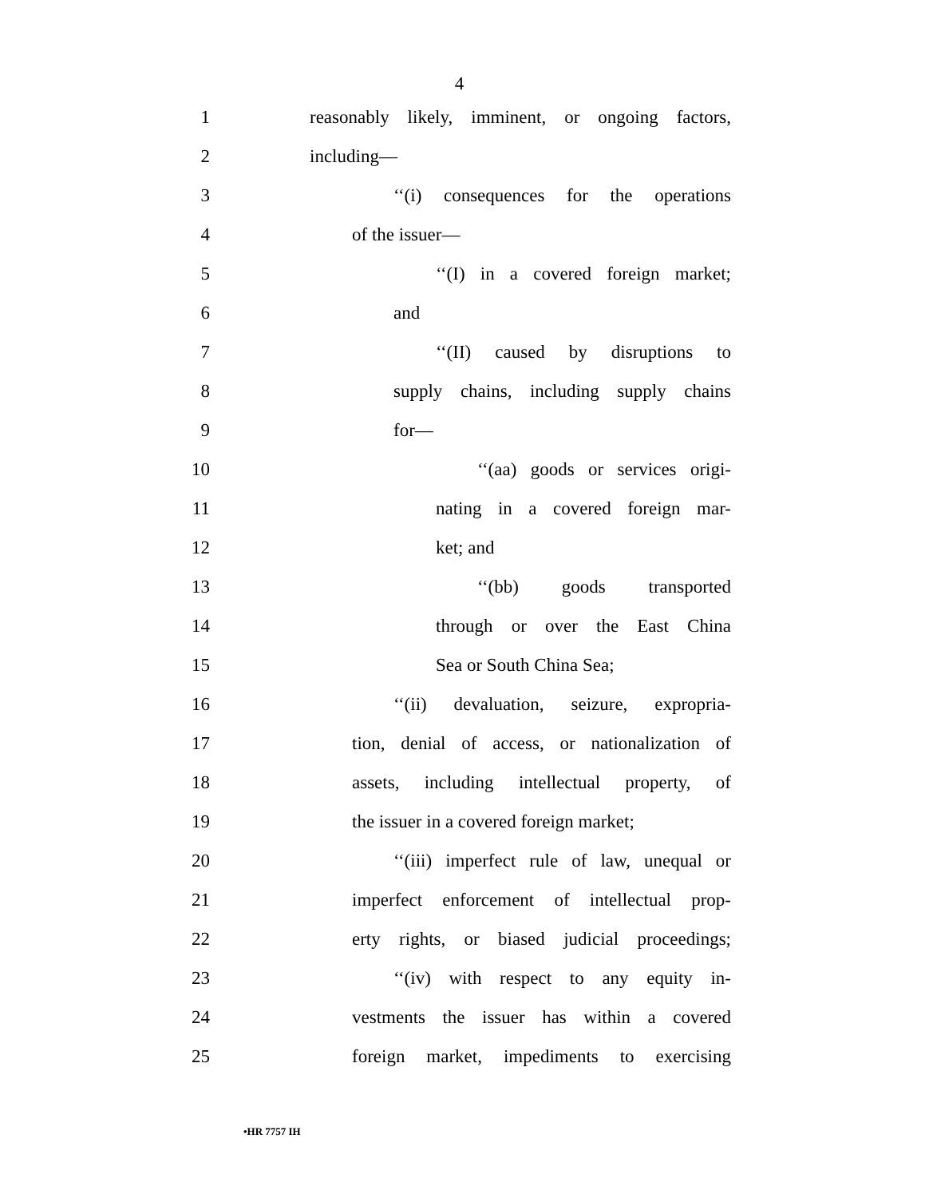4
1 reasonably likely, imminent, or ongoing factors,
2 including—
3 ‘‘(i) consequences for the operations
4 of the issuer—
5 ‘‘(I) in a covered foreign market;
6 and
7 ‘‘(II) caused by disruptions to
8 supply chains, including supply chains
9 for—
10 ‘‘(aa) goods or services origi-
11 nating in a covered foreign mar-
12 ket; and
13 ‘‘(bb) goods transported
14 through or over the East China
15 Sea or South China Sea;
16 ‘‘(ii) devaluation, seizure, expropria-
17 tion, denial of access, or nationalization of
18 assets, including intellectual property, of
19 the issuer in a covered foreign market;
20 ‘‘(iii) imperfect rule of law, unequal or
21 imperfect enforcement of intellectual prop-
22 erty rights, or biased judicial proceedings;
23 ‘‘(iv) with respect to any equity in-
24 vestments the issuer has within a covered
25 foreign market, impediments to exercising
•HR 7757 IH